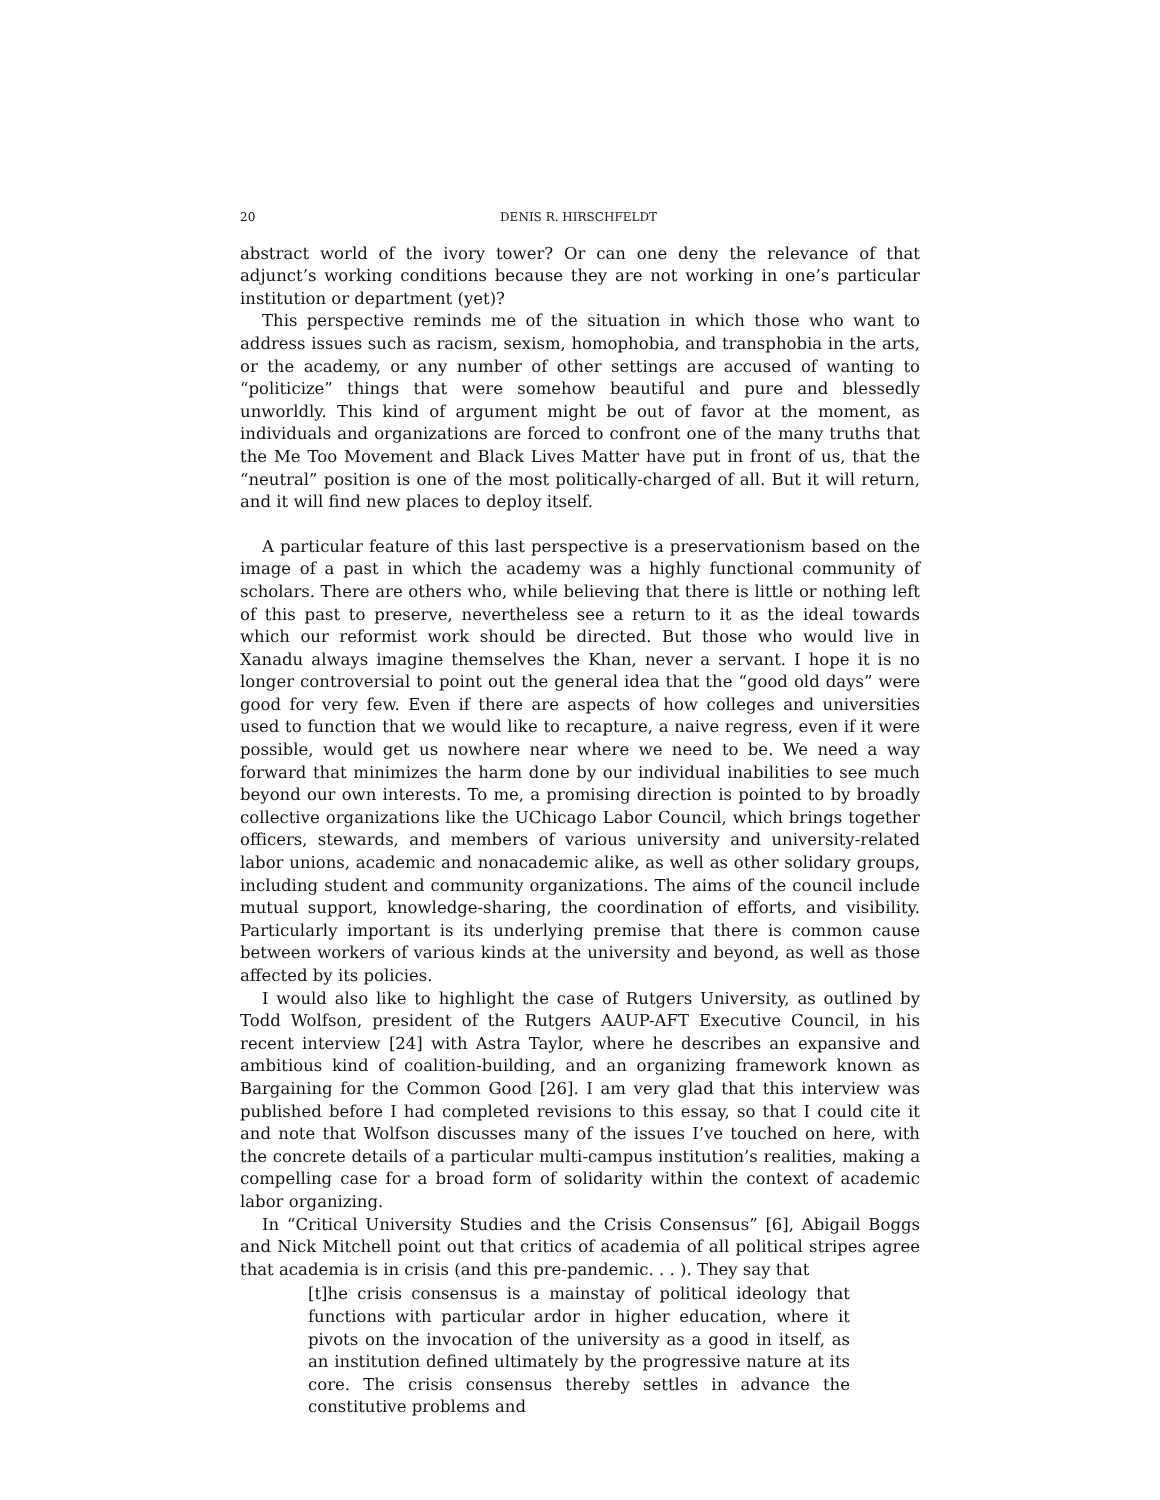20 DENIS R. HIRSCHFELDT
abstract world of the ivory tower? Or can one deny the relevance of that adjunct’s working conditions because they are not working in one’s particular institution or department (yet)?
This perspective reminds me of the situation in which those who want to address issues such as racism, sexism, homophobia, and transphobia in the arts, or the academy, or any number of other settings are accused of wanting to “politicize” things that were somehow beautiful and pure and blessedly unworldly. This kind of argument might be out of favor at the moment, as individuals and organizations are forced to confront one of the many truths that the Me Too Movement and Black Lives Matter have put in front of us, that the “neutral” position is one of the most politically-charged of all. But it will return, and it will find new places to deploy itself.
A particular feature of this last perspective is a preservationism based on the image of a past in which the academy was a highly functional community of scholars. There are others who, while believing that there is little or nothing left of this past to preserve, nevertheless see a return to it as the ideal towards which our reformist work should be directed. But those who would live in Xanadu always imagine themselves the Khan, never a servant. I hope it is no longer controversial to point out the general idea that the “good old days” were good for very few. Even if there are aspects of how colleges and universities used to function that we would like to recapture, a naive regress, even if it were possible, would get us nowhere near where we need to be. We need a way forward that minimizes the harm done by our individual inabilities to see much beyond our own interests. To me, a promising direction is pointed to by broadly collective organizations like the UChicago Labor Council, which brings together officers, stewards, and members of various university and university-related labor unions, academic and nonacademic alike, as well as other solidary groups, including student and community organizations. The aims of the council include mutual support, knowledge-sharing, the coordination of efforts, and visibility. Particularly important is its underlying premise that there is common cause between workers of various kinds at the university and beyond, as well as those affected by its policies.
I would also like to highlight the case of Rutgers University, as outlined by Todd Wolfson, president of the Rutgers AAUP-AFT Executive Council, in his recent interview [24] with Astra Taylor, where he describes an expansive and ambitious kind of coalition-building, and an organizing framework known as Bargaining for the Common Good [26]. I am very glad that this interview was published before I had completed revisions to this essay, so that I could cite it and note that Wolfson discusses many of the issues I’ve touched on here, with the concrete details of a particular multi-campus institution’s realities, making a compelling case for a broad form of solidarity within the context of academic labor organizing.
In “Critical University Studies and the Crisis Consensus” [6], Abigail Boggs and Nick Mitchell point out that critics of academia of all political stripes agree that academia is in crisis (and this pre-pandemic. . . ). They say that
[t]he crisis consensus is a mainstay of political ideology that functions with particular ardor in higher education, where it pivots on the invocation of the university as a good in itself, as an institution defined ultimately by the progressive nature at its core. The crisis consensus thereby settles in advance the constitutive problems and